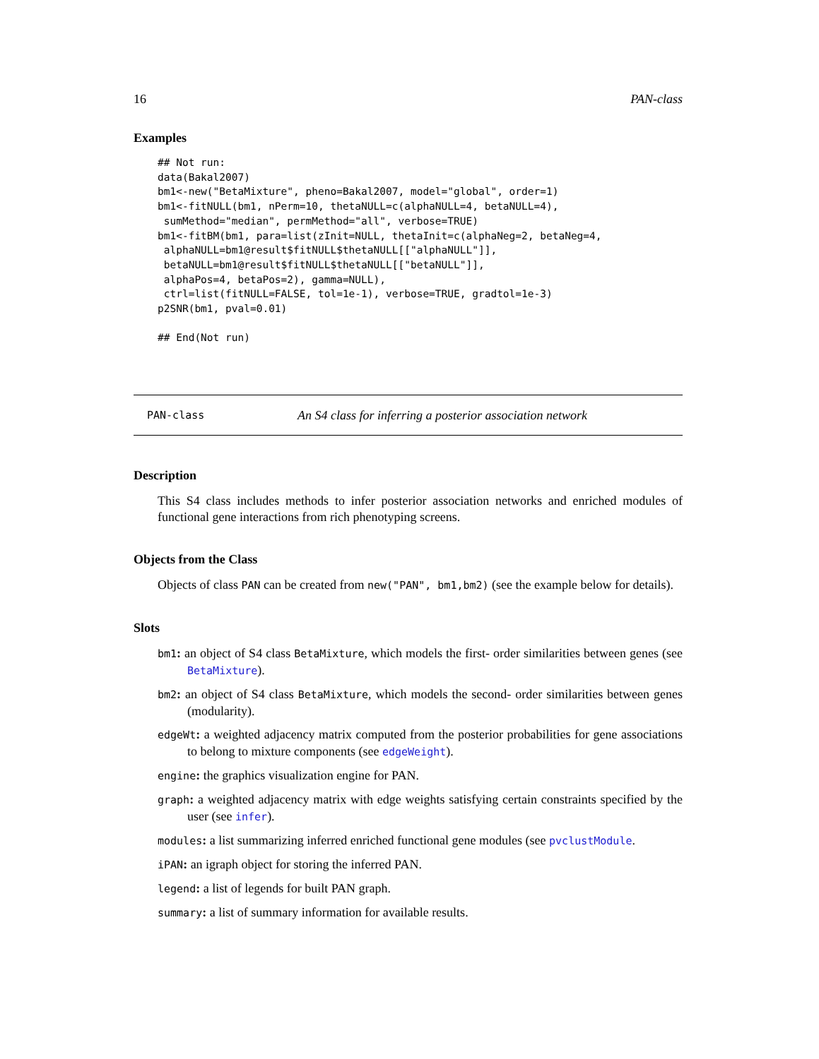16 PAN-class
Examples
## Not run:
data(Bakal2007)
bm1<-new("BetaMixture", pheno=Bakal2007, model="global", order=1)
bm1<-fitNULL(bm1, nPerm=10, thetaNULL=c(alphaNULL=4, betaNULL=4),
 sumMethod="median", permMethod="all", verbose=TRUE)
bm1<-fitBM(bm1, para=list(zInit=NULL, thetaInit=c(alphaNeg=2, betaNeg=4,
 alphaNULL=bm1@result$fitNULL$thetaNULL[["alphaNULL"]],
 betaNULL=bm1@result$fitNULL$thetaNULL[["betaNULL"]],
 alphaPos=4, betaPos=2), gamma=NULL),
 ctrl=list(fitNULL=FALSE, tol=1e-1), verbose=TRUE, gradtol=1e-3)
p2SNR(bm1, pval=0.01)

## End(Not run)
PAN-class An S4 class for inferring a posterior association network
Description
This S4 class includes methods to infer posterior association networks and enriched modules of functional gene interactions from rich phenotyping screens.
Objects from the Class
Objects of class PAN can be created from new("PAN", bm1,bm2) (see the example below for details).
Slots
bm1: an object of S4 class BetaMixture, which models the first- order similarities between genes (see BetaMixture).
bm2: an object of S4 class BetaMixture, which models the second- order similarities between genes (modularity).
edgeWt: a weighted adjacency matrix computed from the posterior probabilities for gene associations to belong to mixture components (see edgeWeight).
engine: the graphics visualization engine for PAN.
graph: a weighted adjacency matrix with edge weights satisfying certain constraints specified by the user (see infer).
modules: a list summarizing inferred enriched functional gene modules (see pvclustModule.
iPAN: an igraph object for storing the inferred PAN.
legend: a list of legends for built PAN graph.
summary: a list of summary information for available results.